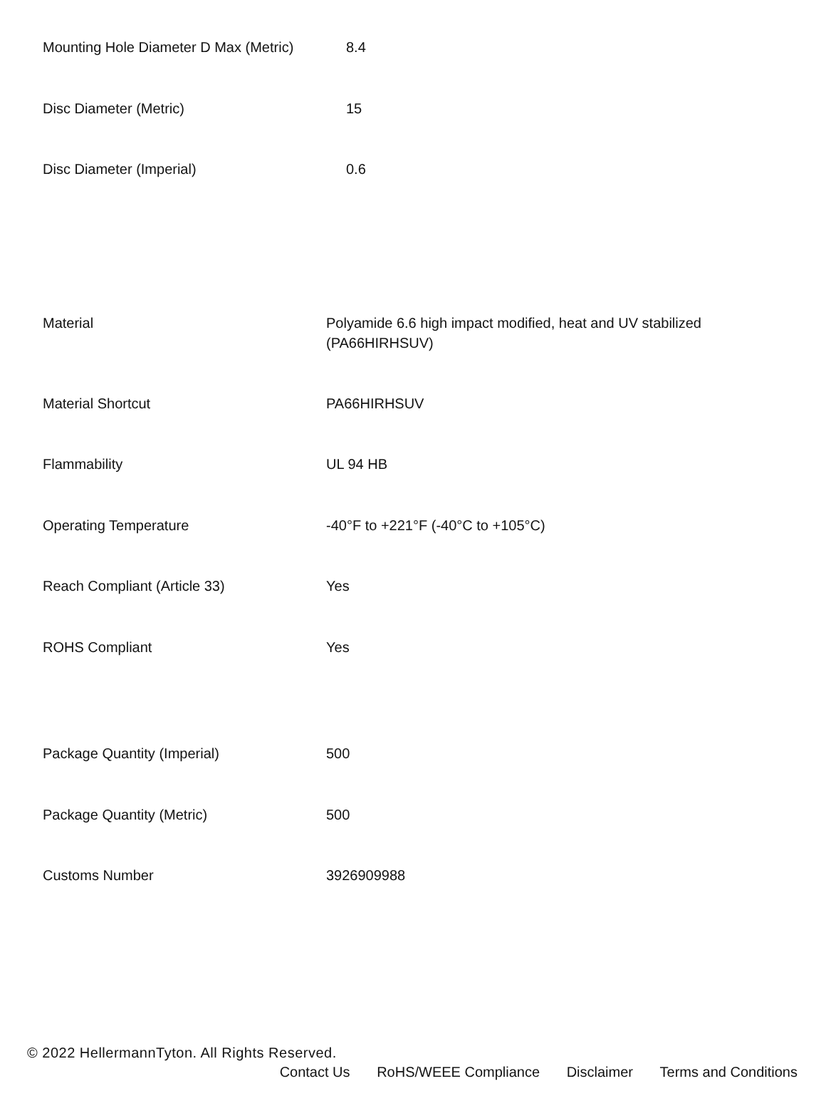| Mounting Hole Diameter D Max (Metric) | 8.4 |
| Disc Diameter (Metric) | 15 |
| Disc Diameter (Imperial) | 0.6 |
| Material | Polyamide 6.6 high impact modified, heat and UV stabilized (PA66HIRHSUV) |
| Material Shortcut | PA66HIRHSUV |
| Flammability | UL 94 HB |
| Operating Temperature | -40°F to +221°F (-40°C to +105°C) |
| Reach Compliant (Article 33) | Yes |
| ROHS Compliant | Yes |
| Package Quantity (Imperial) | 500 |
| Package Quantity (Metric) | 500 |
| Customs Number | 3926909988 |
© 2022 HellermannTyton. All Rights Reserved.
Contact Us RoHS/WEEE Compliance Disclaimer Terms and Conditions